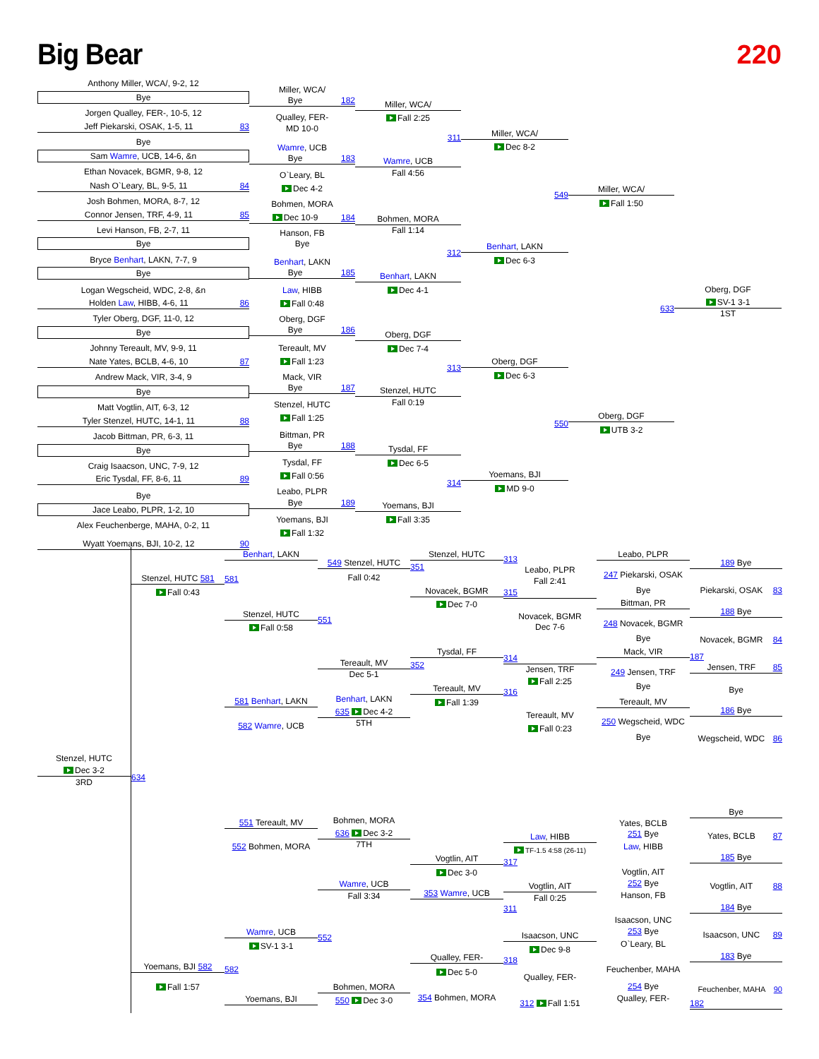Big Bear 220
Anthony Miller, WCA/, 9-2, 12
Bye
Jorgen Qualley, FER-, 10-5, 12
Jeff Piekarski, OSAK, 1-5, 11 83
Bye
Sam Wamre, UCB, 14-6, &n
Ethan Novacek, BGMR, 9-8, 12
Nash O`Leary, BL, 9-5, 11 84
Josh Bohmen, MORA, 8-7, 12
Connor Jensen, TRF, 4-9, 11 85
Levi Hanson, FB, 2-7, 11
Bye
Bryce Benhart, LAKN, 7-7, 9
Bye
Logan Wegscheid, WDC, 2-8, &n
Holden Law, HIBB, 4-6, 11 86
Tyler Oberg, DGF, 11-0, 12
Bye
Johnny Tereault, MV, 9-9, 11
Nate Yates, BCLB, 4-6, 10 87
Andrew Mack, VIR, 3-4, 9
Bye
Matt Vogtlin, AIT, 6-3, 12
Tyler Stenzel, HUTC, 14-1, 11 88
Jacob Bittman, PR, 6-3, 11
Bye
Craig Isaacson, UNC, 7-9, 12
Eric Tysdal, FF, 8-6, 11 89
Bye
Jace Leabo, PLPR, 1-2, 10
Alex Feuchenberge, MAHA, 0-2, 11
Wyatt Yoemans, BJI, 10-2, 12 90
Miller, WCA/
Bye 182
Qualley, FER-
MD 10-0
Wamre, UCB
Bye 183
O`Leary, BL
Dec 4-2
Bohmen, MORA
Dec 10-9 184
Hanson, FB
Bye
Benhart, LAKN
Bye 185
Law, HIBB
Fall 0:48
Oberg, DGF
Bye 186
Tereault, MV
Fall 1:23
Mack, VIR
Bye 187
Stenzel, HUTC
Fall 1:25
Bittman, PR
Bye 188
Tysdal, FF
Fall 0:56
Leabo, PLPR
Bye 189
Yoemans, BJI
Fall 1:32
Miller, WCA/
Fall 2:25
311
Wamre, UCB
Fall 4:56
Bohmen, MORA
Fall 1:14
312
Benhart, LAKN
Dec 4-1
Oberg, DGF
Dec 7-4
313
Stenzel, HUTC
Fall 0:19
Tysdal, FF
Dec 6-5
314
Yoemans, BJI
Fall 3:35
Miller, WCA/
Dec 8-2
549
Benhart, LAKN
Dec 6-3
Oberg, DGF
Dec 6-3
550
Yoemans, BJI
MD 9-0
Miller, WCA/
Fall 1:50
633
Oberg, DGF
UTB 3-2
Oberg, DGF
SV-1 3-1
1ST
Stenzel, HUTC
Dec 3-2
3RD
Stenzel, HUTC 581
Fall 0:43
634
Yoemans, BJI 582
Fall 1:57
Benhart, LAKN
581
Stenzel, HUTC
Fall 0:58
581 Benhart, LAKN
582 Wamre, UCB
551 Tereault, MV
552 Bohmen, MORA
Wamre, UCB
SV-1 3-1
582
Yoemans, BJI
549 Stenzel, HUTC
Fall 0:42
551
Tereault, MV
Dec 5-1
Benhart, LAKN
635 Dec 4-2
5TH
Bohmen, MORA
636 Dec 3-2
7TH
Wamre, UCB
Fall 3:34
552
Bohmen, MORA
550 Dec 3-0
Stenzel, HUTC
351
Novacek, BGMR
Dec 7-0
Tysdal, FF
352
Tereault, MV
Fall 1:39
Vogtlin, AIT
Dec 3-0
353 Wamre, UCB
Qualley, FER-
Dec 5-0
354 Bohmen, MORA
313
Leabo, PLPR
Fall 2:41
315
Novacek, BGMR
Dec 7-6
314
Jensen, TRF
Fall 2:25
316
Tereault, MV
Fall 0:23
Law, HIBB
TF-1.5 4:58 (26-11)
317
Vogtlin, AIT
Fall 0:25
311
Isaacson, UNC
Dec 9-8
318
Qualley, FER-
312 Fall 1:51
Leabo, PLPR
247 Piekarski, OSAK
Bye
Bittman, PR
248 Novacek, BGMR
Bye
Mack, VIR
249 Jensen, TRF
Bye
Tereault, MV
250 Wegscheid, WDC
Bye
Yates, BCLB
251 Bye
Law, HIBB
Vogtlin, AIT
252 Bye
Hanson, FB
Isaacson, UNC
253 Bye
O`Leary, BL
Feuchenber, MAHA
254 Bye
Qualley, FER-
189 Bye
Piekarski, OSAK 83
188 Bye
Novacek, BGMR 84
187
Jensen, TRF 85
Bye
186 Bye
Wegscheid, WDC 86
Bye
Yates, BCLB 87
185 Bye
Vogtlin, AIT 88
184 Bye
Isaacson, UNC 89
183 Bye
Feuchenber, MAHA 90
182